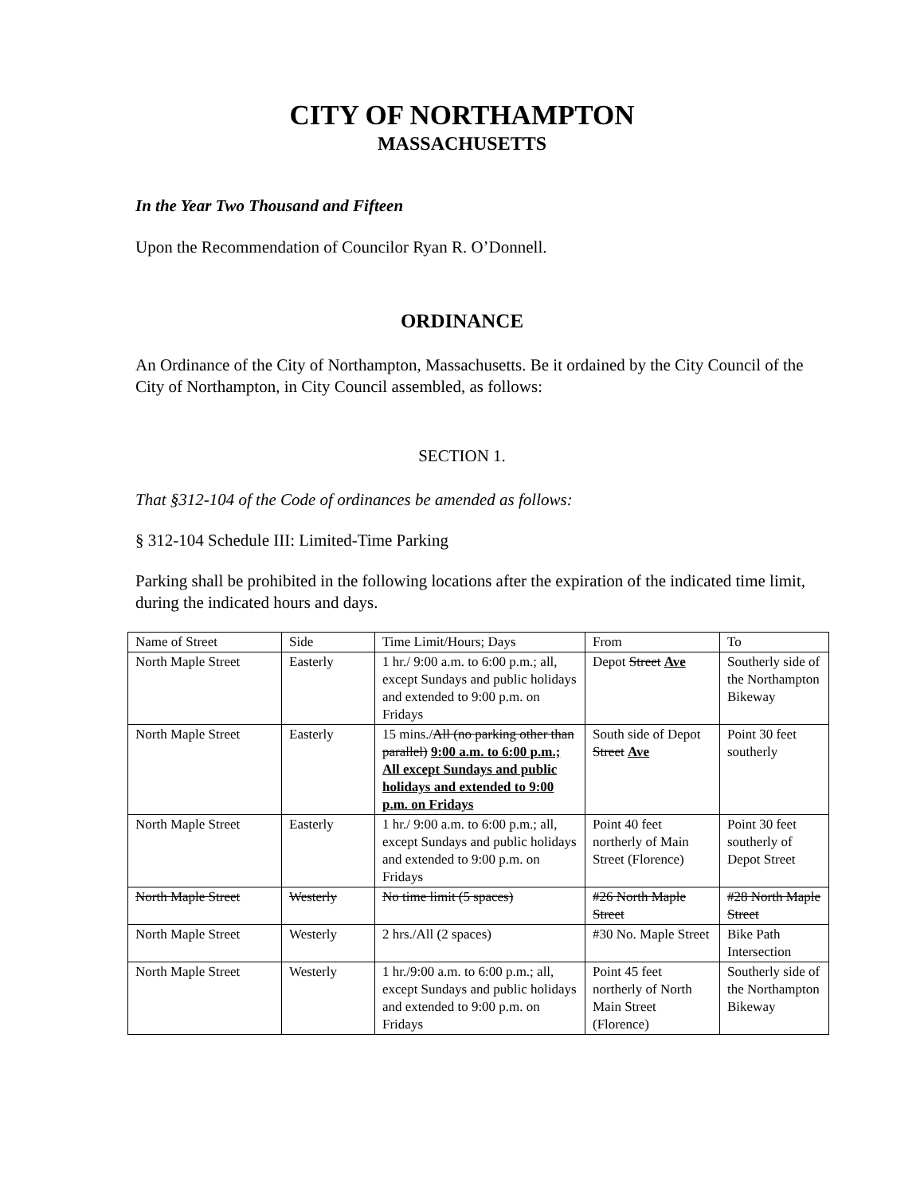CITY OF NORTHAMPTON
MASSACHUSETTS
In the Year Two Thousand and Fifteen
Upon the Recommendation of Councilor Ryan R. O’Donnell.
ORDINANCE
An Ordinance of the City of Northampton, Massachusetts. Be it ordained by the City Council of the City of Northampton, in City Council assembled, as follows:
SECTION 1.
That §312-104 of the Code of ordinances be amended as follows:
§ 312-104 Schedule III: Limited-Time Parking
Parking shall be prohibited in the following locations after the expiration of the indicated time limit, during the indicated hours and days.
| Name of Street | Side | Time Limit/Hours; Days | From | To |
| North Maple Street | Easterly | 1 hr./ 9:00 a.m. to 6:00 p.m.; all, except Sundays and public holidays and extended to 9:00 p.m. on Fridays | Depot Street Ave | Southerly side of the Northampton Bikeway |
| North Maple Street | Easterly | 15 mins./ All (no parking other than parallel) 9:00 a.m. to 6:00 p.m.; All except Sundays and public holidays and extended to 9:00 p.m. on Fridays | South side of Depot Street Ave | Point 30 feet southerly |
| North Maple Street | Easterly | 1 hr./ 9:00 a.m. to 6:00 p.m.; all, except Sundays and public holidays and extended to 9:00 p.m. on Fridays | Point 40 feet northerly of Main Street (Florence) | Point 30 feet southerly of Depot Street |
| North Maple Street | Westerly | No time limit (5 spaces) | #26 North Maple Street | #28 North Maple Street |
| North Maple Street | Westerly | 2 hrs./All (2 spaces) | #30 No. Maple Street | Bike Path Intersection |
| North Maple Street | Westerly | 1 hr./9:00 a.m. to 6:00 p.m.; all, except Sundays and public holidays and extended to 9:00 p.m. on Fridays | Point 45 feet northerly of North Main Street (Florence) | Southerly side of the Northampton Bikeway |